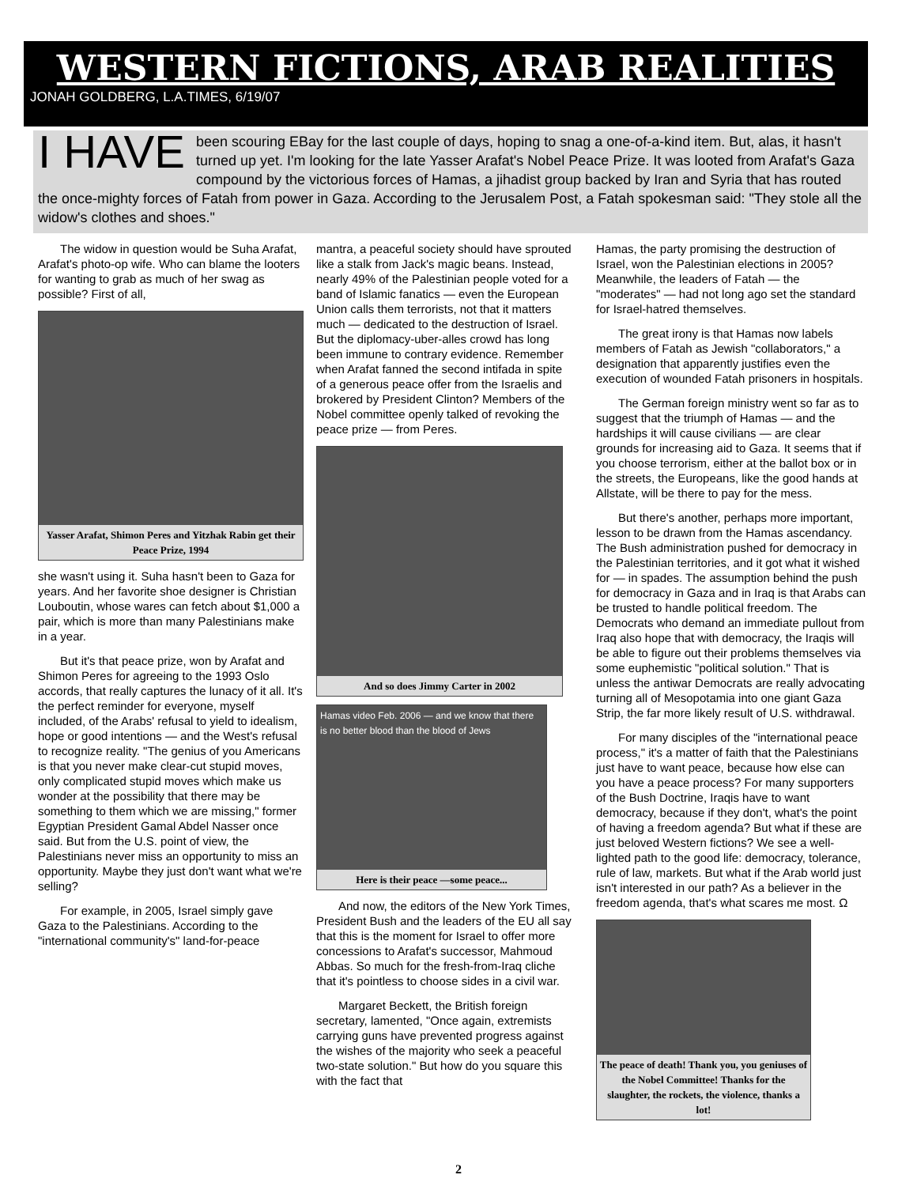WESTERN FICTIONS, ARAB REALITIES
JONAH GOLDBERG, L.A.TIMES, 6/19/07
I HAVE been scouring EBay for the last couple of days, hoping to snag a one-of-a-kind item. But, alas, it hasn't turned up yet. I'm looking for the late Yasser Arafat's Nobel Peace Prize. It was looted from Arafat's Gaza compound by the victorious forces of Hamas, a jihadist group backed by Iran and Syria that has routed the once-mighty forces of Fatah from power in Gaza. According to the Jerusalem Post, a Fatah spokesman said: "They stole all the widow's clothes and shoes."
The widow in question would be Suha Arafat, Arafat's photo-op wife. Who can blame the looters for wanting to grab as much of her swag as possible? First of all,
Yasser Arafat, Shimon Peres and Yitzhak Rabin get their Peace Prize, 1994
she wasn't using it. Suha hasn't been to Gaza for years. And her favorite shoe designer is Christian Louboutin, whose wares can fetch about $1,000 a pair, which is more than many Palestinians make in a year.
But it's that peace prize, won by Arafat and Shimon Peres for agreeing to the 1993 Oslo accords, that really captures the lunacy of it all. It's the perfect reminder for everyone, myself included, of the Arabs' refusal to yield to idealism, hope or good intentions — and the West's refusal to recognize reality. "The genius of you Americans is that you never make clear-cut stupid moves, only complicated stupid moves which make us wonder at the possibility that there may be something to them which we are missing," former Egyptian President Gamal Abdel Nasser once said. But from the U.S. point of view, the Palestinians never miss an opportunity to miss an opportunity. Maybe they just don't want what we're selling?
For example, in 2005, Israel simply gave Gaza to the Palestinians. According to the "international community's" land-for-peace
mantra, a peaceful society should have sprouted like a stalk from Jack's magic beans. Instead, nearly 49% of the Palestinian people voted for a band of Islamic fanatics — even the European Union calls them terrorists, not that it matters much — dedicated to the destruction of Israel. But the diplomacy-uber-alles crowd has long been immune to contrary evidence. Remember when Arafat fanned the second intifada in spite of a generous peace offer from the Israelis and brokered by President Clinton? Members of the Nobel committee openly talked of revoking the peace prize — from Peres.
And so does Jimmy Carter in 2002
Hamas video Feb. 2006 — and we know that there is no better blood than the blood of Jews
Here is their peace —some peace...
And now, the editors of the New York Times, President Bush and the leaders of the EU all say that this is the moment for Israel to offer more concessions to Arafat's successor, Mahmoud Abbas. So much for the fresh-from-Iraq cliche that it's pointless to choose sides in a civil war.
Margaret Beckett, the British foreign secretary, lamented, "Once again, extremists carrying guns have prevented progress against the wishes of the majority who seek a peaceful two-state solution." But how do you square this with the fact that
Hamas, the party promising the destruction of Israel, won the Palestinian elections in 2005? Meanwhile, the leaders of Fatah — the "moderates" — had not long ago set the standard for Israel-hatred themselves.
The great irony is that Hamas now labels members of Fatah as Jewish "collaborators," a designation that apparently justifies even the execution of wounded Fatah prisoners in hospitals.
The German foreign ministry went so far as to suggest that the triumph of Hamas — and the hardships it will cause civilians — are clear grounds for increasing aid to Gaza. It seems that if you choose terrorism, either at the ballot box or in the streets, the Europeans, like the good hands at Allstate, will be there to pay for the mess.
But there's another, perhaps more important, lesson to be drawn from the Hamas ascendancy. The Bush administration pushed for democracy in the Palestinian territories, and it got what it wished for — in spades. The assumption behind the push for democracy in Gaza and in Iraq is that Arabs can be trusted to handle political freedom. The Democrats who demand an immediate pullout from Iraq also hope that with democracy, the Iraqis will be able to figure out their problems themselves via some euphemistic "political solution." That is unless the antiwar Democrats are really advocating turning all of Mesopotamia into one giant Gaza Strip, the far more likely result of U.S. withdrawal.
For many disciples of the "international peace process," it's a matter of faith that the Palestinians just have to want peace, because how else can you have a peace process? For many supporters of the Bush Doctrine, Iraqis have to want democracy, because if they don't, what's the point of having a freedom agenda? But what if these are just beloved Western fictions? We see a well-lighted path to the good life: democracy, tolerance, rule of law, markets. But what if the Arab world just isn't interested in our path? As a believer in the freedom agenda, that's what scares me most. Ω
The peace of death! Thank you, you geniuses of the Nobel Committee! Thanks for the slaughter, the rockets, the violence, thanks a lot!
2